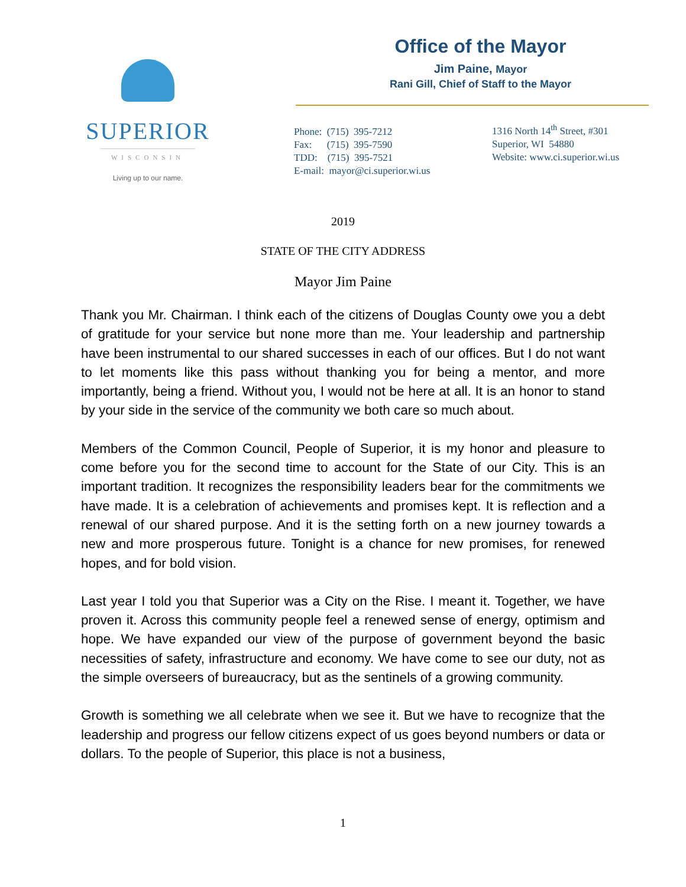SUPERIOR
WISCONSIN
Living up to our name.
Office of the Mayor
Jim Paine, Mayor
Rani Gill, Chief of Staff to the Mayor
Phone: (715) 395-7212
Fax: (715) 395-7590
TDD: (715) 395-7521
E-mail: mayor@ci.superior.wi.us
1316 North 14<sup>th</sup> Street, #301
Superior, WI 54880
Website: www.ci.superior.wi.us
2019
STATE OF THE CITY ADDRESS
Mayor Jim Paine
Thank you Mr. Chairman. I think each of the citizens of Douglas County owe you a debt of gratitude for your service but none more than me. Your leadership and partnership have been instrumental to our shared successes in each of our offices. But I do not want to let moments like this pass without thanking you for being a mentor, and more importantly, being a friend. Without you, I would not be here at all. It is an honor to stand by your side in the service of the community we both care so much about.
Members of the Common Council, People of Superior, it is my honor and pleasure to come before you for the second time to account for the State of our City. This is an important tradition. It recognizes the responsibility leaders bear for the commitments we have made. It is a celebration of achievements and promises kept. It is reflection and a renewal of our shared purpose. And it is the setting forth on a new journey towards a new and more prosperous future. Tonight is a chance for new promises, for renewed hopes, and for bold vision.
Last year I told you that Superior was a City on the Rise. I meant it. Together, we have proven it. Across this community people feel a renewed sense of energy, optimism and hope. We have expanded our view of the purpose of government beyond the basic necessities of safety, infrastructure and economy. We have come to see our duty, not as the simple overseers of bureaucracy, but as the sentinels of a growing community.
Growth is something we all celebrate when we see it. But we have to recognize that the leadership and progress our fellow citizens expect of us goes beyond numbers or data or dollars. To the people of Superior, this place is not a business,
1